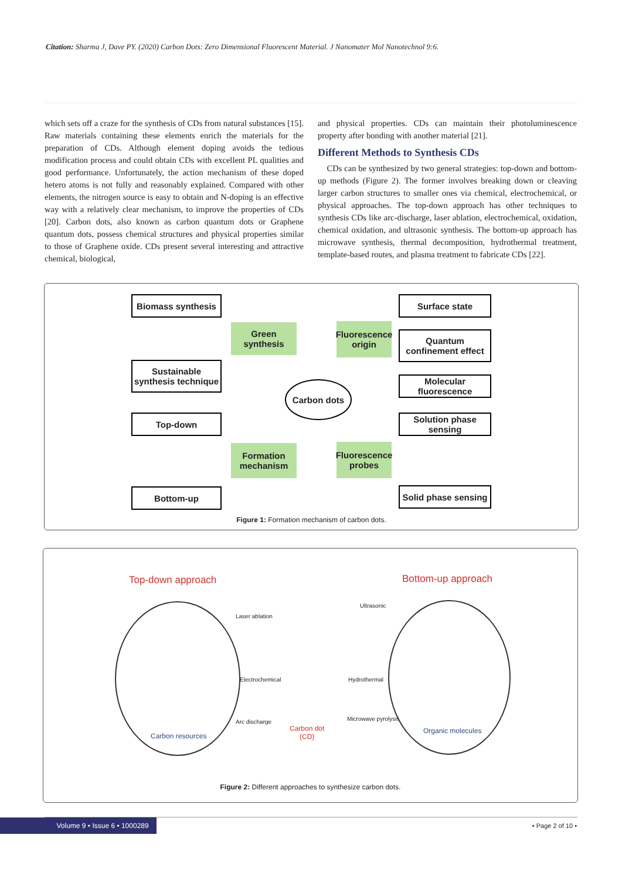Citation: Sharma J, Dave PY. (2020) Carbon Dots: Zero Dimensional Fluorescent Material. J Nanomater Mol Nanotechnol 9:6.
which sets off a craze for the synthesis of CDs from natural substances [15]. Raw materials containing these elements enrich the materials for the preparation of CDs. Although element doping avoids the tedious modification process and could obtain CDs with excellent PL qualities and good performance. Unfortunately, the action mechanism of these doped hetero atoms is not fully and reasonably explained. Compared with other elements, the nitrogen source is easy to obtain and N-doping is an effective way with a relatively clear mechanism, to improve the properties of CDs [20]. Carbon dots, also known as carbon quantum dots or Graphene quantum dots, possess chemical structures and physical properties similar to those of Graphene oxide. CDs present several interesting and attractive chemical, biological,
and physical properties. CDs can maintain their photoluminescence property after bonding with another material [21].
Different Methods to Synthesis CDs
CDs can be synthesized by two general strategies: top-down and bottom-up methods (Figure 2). The former involves breaking down or cleaving larger carbon structures to smaller ones via chemical, electrochemical, or physical approaches. The top-down approach has other techniques to synthesis CDs like arc-discharge, laser ablation, electrochemical, oxidation, chemical oxidation, and ultrasonic synthesis. The bottom-up approach has microwave synthesis, thermal decomposition, hydrothermal treatment, template-based routes, and plasma treatment to fabricate CDs [22].
Biomass synthesis
Sustainable synthesis technique
Top-down
Bottom-up
Green synthesis
Formation mechanism
Carbon dots
Fluorescence origin
Fluorescence probes
Surface state
Quantum confinement effect
Molecular fluorescence
Solution phase sensing
Solid phase sensing
Figure 1: Formation mechanism of carbon dots.
Top-down approach Bottom-up approach
Carbon resources
Organic molecules
Laser ablation
Ultrasonic
Electrochemical Hydrothermal
Arc discharge Microwave pyrolysis
Carbon dot
(CD)
Figure 2: Different approaches to synthesize carbon dots.
Volume 9 • Issue 6 • 1000289
• Page 2 of 10 •